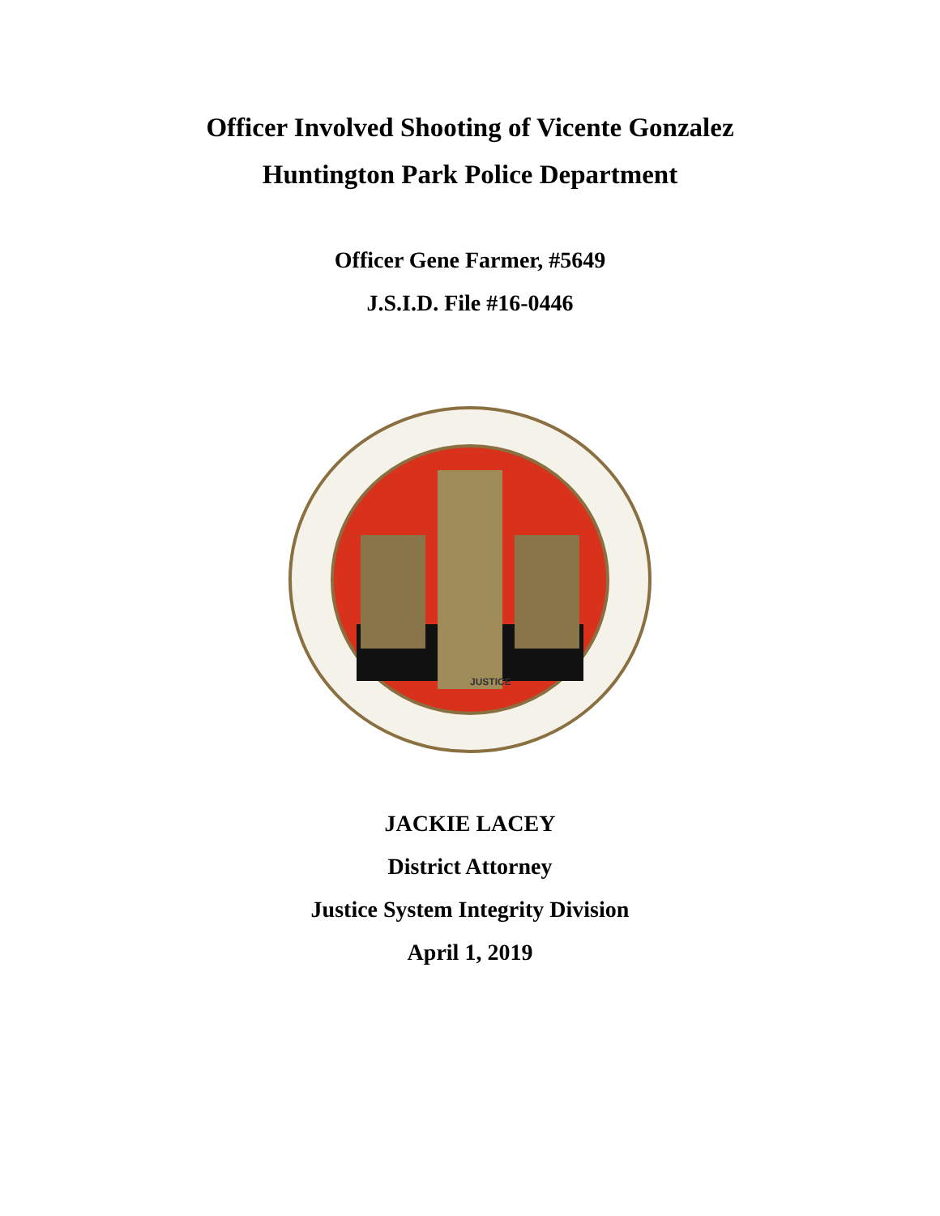Officer Involved Shooting of Vicente Gonzalez
Huntington Park Police Department
Officer Gene Farmer, #5649
J.S.I.D. File #16-0446
JUSTICE
JACKIE LACEY
District Attorney
Justice System Integrity Division
April 1, 2019